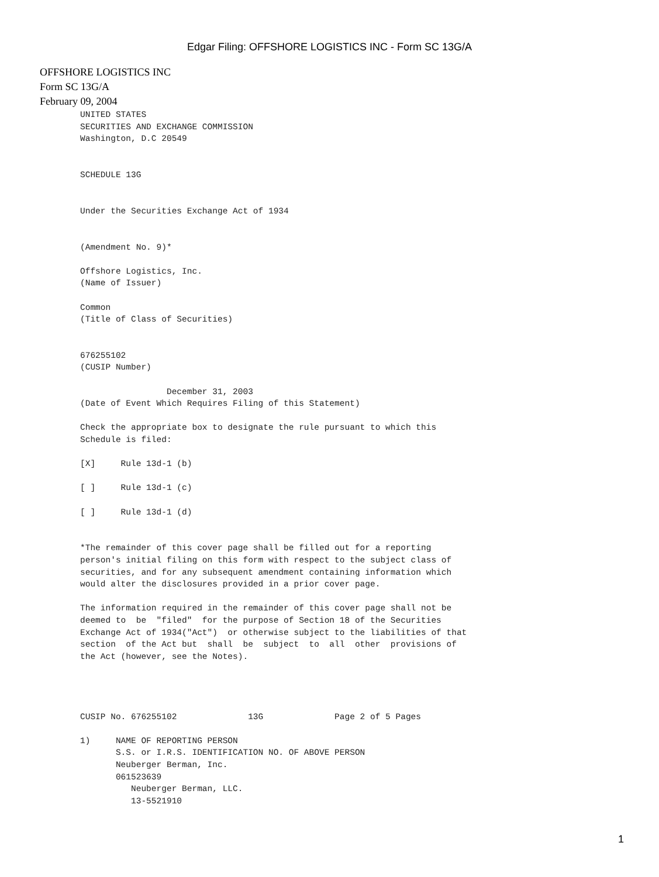Edgar Filing: OFFSHORE LOGISTICS INC - Form SC 13G/A
OFFSHORE LOGISTICS INC
Form SC 13G/A
February 09, 2004
UNITED STATES
SECURITIES AND EXCHANGE COMMISSION
Washington, D.C 20549


SCHEDULE 13G


Under the Securities Exchange Act of 1934


(Amendment No. 9)*

Offshore Logistics, Inc.
(Name of Issuer)

Common
(Title of Class of Securities)


676255102
(CUSIP Number)

                 December 31, 2003
(Date of Event Which Requires Filing of this Statement)

Check the appropriate box to designate the rule pursuant to which this
Schedule is filed:

[X]     Rule 13d-1 (b)

[ ]     Rule 13d-1 (c)

[ ]     Rule 13d-1 (d)


*The remainder of this cover page shall be filled out for a reporting
person's initial filing on this form with respect to the subject class of
securities, and for any subsequent amendment containing information which
would alter the disclosures provided in a prior cover page.

The information required in the remainder of this cover page shall not be
deemed to  be  "filed"  for the purpose of Section 18 of the Securities
Exchange Act of 1934("Act")  or otherwise subject to the liabilities of that
section  of the Act but  shall  be  subject  to  all  other  provisions of
the Act (however, see the Notes).




CUSIP No. 676255102              13G              Page 2 of 5 Pages

1)     NAME OF REPORTING PERSON
       S.S. or I.R.S. IDENTIFICATION NO. OF ABOVE PERSON
       Neuberger Berman, Inc.
       061523639
          Neuberger Berman, LLC.
          13-5521910
1